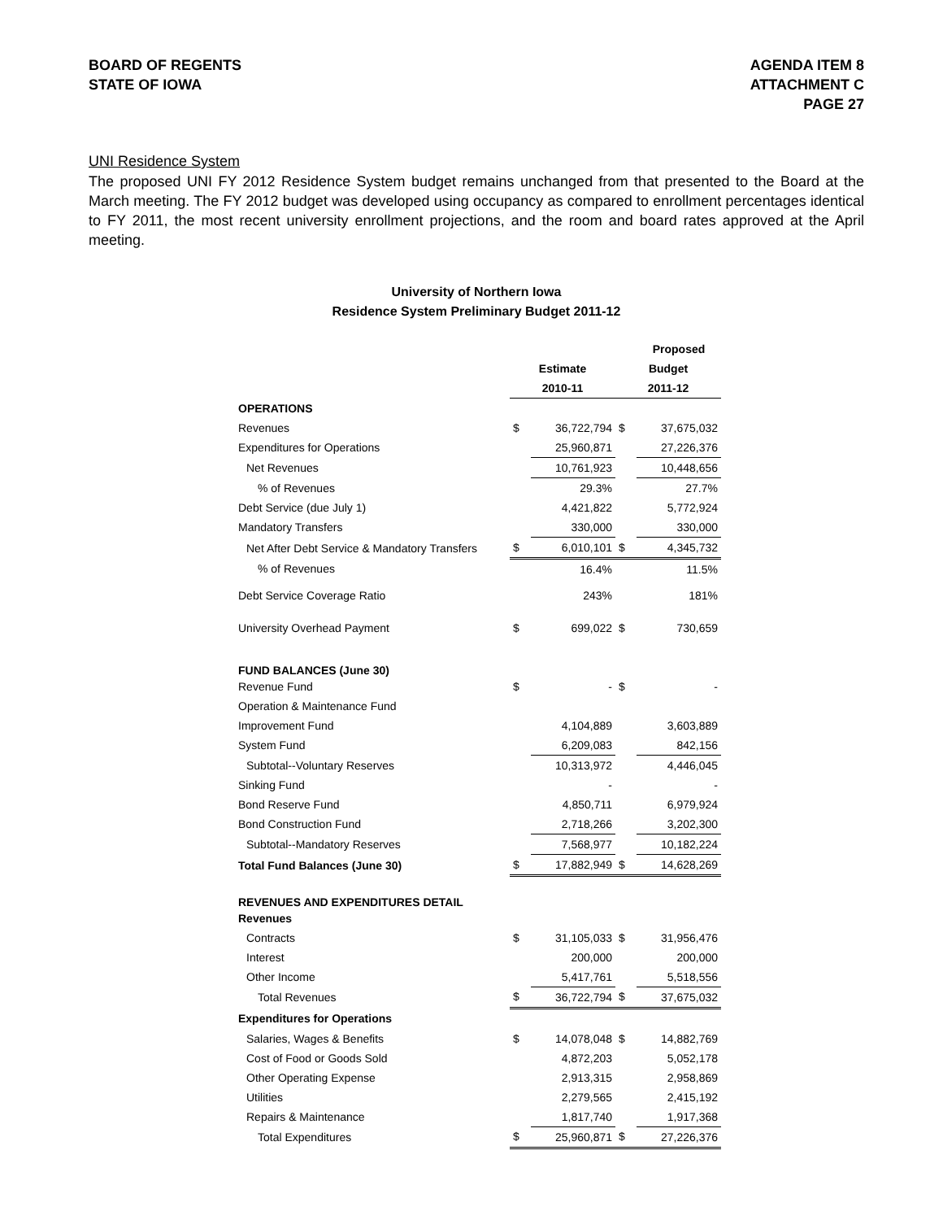BOARD OF REGENTS
STATE OF IOWA
AGENDA ITEM 8
ATTACHMENT C
PAGE 27
UNI Residence System
The proposed UNI FY 2012 Residence System budget remains unchanged from that presented to the Board at the March meeting. The FY 2012 budget was developed using occupancy as compared to enrollment percentages identical to FY 2011, the most recent university enrollment projections, and the room and board rates approved at the April meeting.
University of Northern Iowa
Residence System Preliminary Budget 2011-12
| | | | | Proposed |
| --- | --- | --- | --- | --- |
| | Estimate | | Budget | |
| | 2010-11 | | 2011-12 | |
| OPERATIONS | | | | |
| Revenues | $ | 36,722,794 | $ | 37,675,032 |
| Expenditures for Operations | | 25,960,871 | | 27,226,376 |
| Net Revenues | | 10,761,923 | | 10,448,656 |
| % of Revenues | | 29.3% | | 27.7% |
| Debt Service (due July 1) | | 4,421,822 | | 5,772,924 |
| Mandatory Transfers | | 330,000 | | 330,000 |
| Net After Debt Service & Mandatory Transfers | $ | 6,010,101 | $ | 4,345,732 |
| % of Revenues | | 16.4% | | 11.5% |
| Debt Service Coverage Ratio | | 243% | | 181% |
| University Overhead Payment | $ | 699,022 | $ | 730,659 |
| FUND BALANCES (June 30) | | | | |
| Revenue Fund | $ | - | $ | - |
| Operation & Maintenance Fund | | | | |
| Improvement Fund | | 4,104,889 | | 3,603,889 |
| System Fund | | 6,209,083 | | 842,156 |
| Subtotal--Voluntary Reserves | | 10,313,972 | | 4,446,045 |
| Sinking Fund | | - | | - |
| Bond Reserve Fund | | 4,850,711 | | 6,979,924 |
| Bond Construction Fund | | 2,718,266 | | 3,202,300 |
| Subtotal--Mandatory Reserves | | 7,568,977 | | 10,182,224 |
| Total Fund Balances (June 30) | $ | 17,882,949 | $ | 14,628,269 |
| REVENUES AND EXPENDITURES DETAIL | | | | |
| Revenues | | | | |
| Contracts | $ | 31,105,033 | $ | 31,956,476 |
| Interest | | 200,000 | | 200,000 |
| Other Income | | 5,417,761 | | 5,518,556 |
| Total Revenues | $ | 36,722,794 | $ | 37,675,032 |
| Expenditures for Operations | | | | |
| Salaries, Wages & Benefits | $ | 14,078,048 | $ | 14,882,769 |
| Cost of Food or Goods Sold | | 4,872,203 | | 5,052,178 |
| Other Operating Expense | | 2,913,315 | | 2,958,869 |
| Utilities | | 2,279,565 | | 2,415,192 |
| Repairs & Maintenance | | 1,817,740 | | 1,917,368 |
| Total Expenditures | $ | 25,960,871 | $ | 27,226,376 |